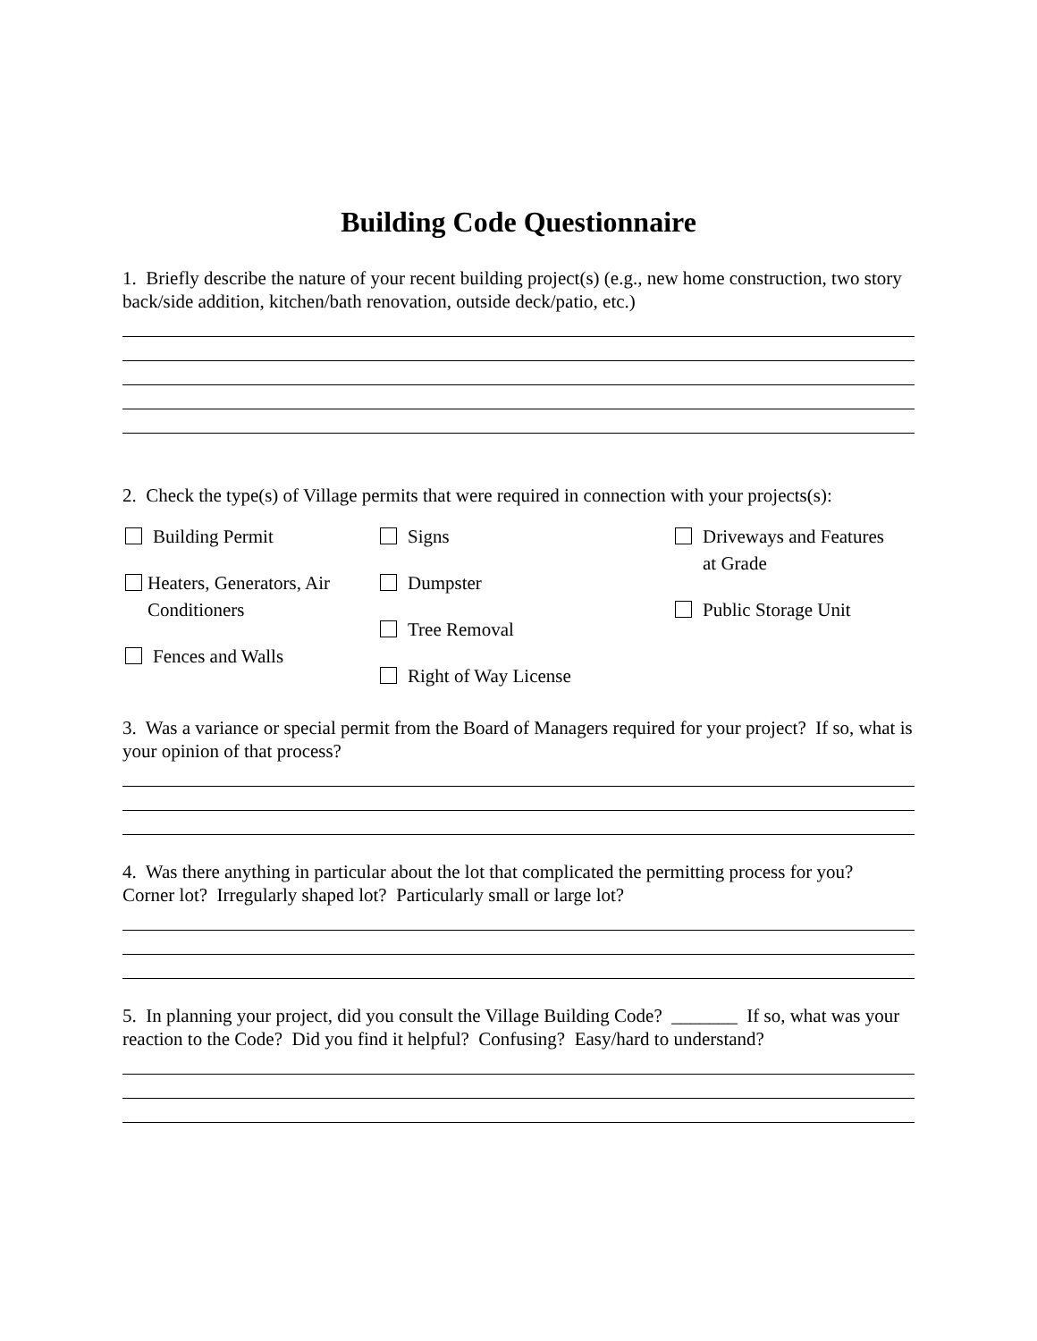Building Code Questionnaire
1. Briefly describe the nature of your recent building project(s) (e.g., new home construction, two story back/side addition, kitchen/bath renovation, outside deck/patio, etc.)
2. Check the type(s) of Village permits that were required in connection with your projects(s):
Building Permit
Heaters, Generators, Air
Conditioners
Fences and Walls
Signs
Dumpster
Tree Removal
Right of Way License
Driveways and Features
at Grade
Public Storage Unit
3. Was a variance or special permit from the Board of Managers required for your project? If so, what is your opinion of that process?
4. Was there anything in particular about the lot that complicated the permitting process for you? Corner lot? Irregularly shaped lot? Particularly small or large lot?
5. In planning your project, did you consult the Village Building Code? _______ If so, what was your reaction to the Code? Did you find it helpful? Confusing? Easy/hard to understand?